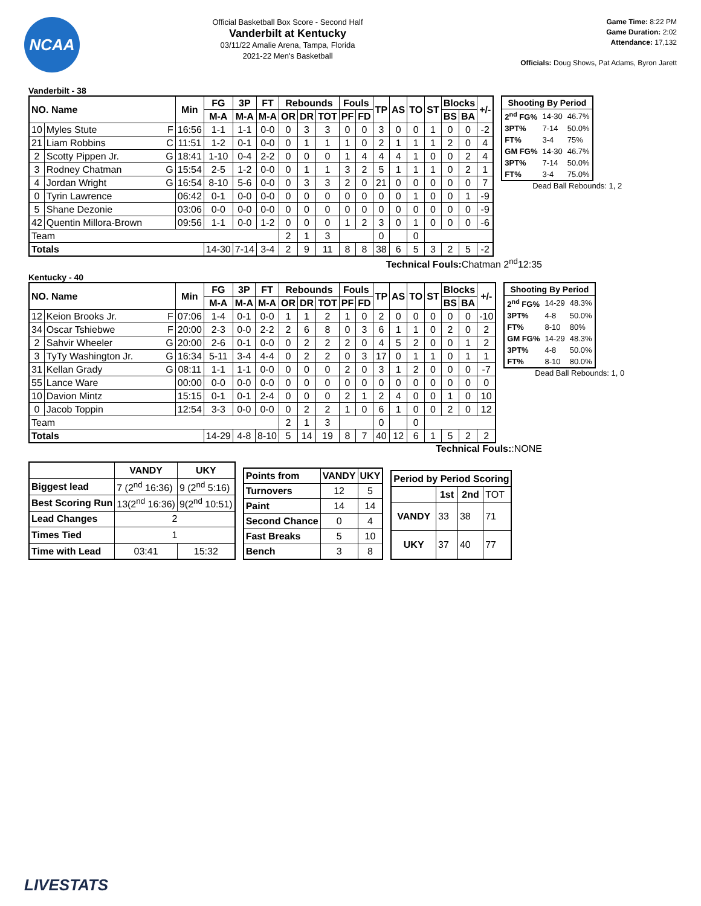NCAA
Official Basketball Box Score - Second Half
Vanderbilt at Kentucky
03/11/22 Amalie Arena, Tampa, Florida
2021-22 Men's Basketball
Game Time: 8:22 PM
Game Duration: 2:02
Attendance: 17,132
Officials: Doug Shows, Pat Adams, Byron Jarett
Vanderbilt - 38
| NO. Name | | Min | FG | 3P | FT | Rebounds | | | Fouls | | TP | AS | TO | ST | Blocks | | +/- |
| --- | --- | --- | --- | --- | --- | --- | --- | --- | --- | --- | --- | --- | --- | --- | --- | --- | --- |
| | | | M-A | M-A | M-A | OR | DR | TOT | PF | FD | | | | | BS | BA | |
| 10 | Myles Stute F | 16:56 | 1-1 | 1-1 | 0-0 | 0 | 3 | 3 | 0 | 0 | 3 | 0 | 0 | 1 | 0 | 0 | -2 |
| 21 | Liam Robbins C | 11:51 | 1-2 | 0-1 | 0-0 | 0 | 1 | 1 | 1 | 0 | 2 | 1 | 1 | 1 | 2 | 0 | 4 |
| 2 | Scotty Pippen Jr. G | 18:41 | 1-10 | 0-4 | 2-2 | 0 | 0 | 0 | 1 | 4 | 4 | 4 | 1 | 0 | 0 | 2 | 4 |
| 3 | Rodney Chatman G | 15:54 | 2-5 | 1-2 | 0-0 | 0 | 1 | 1 | 3 | 2 | 5 | 1 | 1 | 1 | 0 | 2 | 1 |
| 4 | Jordan Wright G | 16:54 | 8-10 | 5-6 | 0-0 | 0 | 3 | 3 | 2 | 0 | 21 | 0 | 0 | 0 | 0 | 0 | 7 |
| 0 | Tyrin Lawrence | 06:42 | 0-1 | 0-0 | 0-0 | 0 | 0 | 0 | 0 | 0 | 0 | 0 | 1 | 0 | 0 | 1 | -9 |
| 5 | Shane Dezonie | 03:06 | 0-0 | 0-0 | 0-0 | 0 | 0 | 0 | 0 | 0 | 0 | 0 | 0 | 0 | 0 | 0 | -9 |
| 42 | Quentin Millora-Brown | 09:56 | 1-1 | 0-0 | 1-2 | 0 | 0 | 0 | 1 | 2 | 3 | 0 | 1 | 0 | 0 | 0 | -6 |
| Team | | | | | | 2 | 1 | 3 | | | 0 | | 0 | | | | |
| Totals | | | 14-30 | 7-14 | 3-4 | 2 | 9 | 11 | 8 | 8 | 38 | 6 | 5 | 3 | 2 | 5 | -2 |
| Shooting By Period | | |
| 2<sup>nd</sup> FG% | 14-30 | 46.7% |
| 3PT% | 7-14 | 50.0% |
| FT% | 3-4 | 75% |
| GM FG% | 14-30 | 46.7% |
| 3PT% | 7-14 | 50.0% |
| FT% | 3-4 | 75.0% |
Dead Ball Rebounds: 1, 2
Technical Fouls: Chatman 2<sup>nd</sup>12:35
Kentucky - 40
| NO. Name | | Min | FG | 3P | FT | Rebounds | | | Fouls | | TP | AS | TO | ST | Blocks | | +/- |
| --- | --- | --- | --- | --- | --- | --- | --- | --- | --- | --- | --- | --- | --- | --- | --- | --- | --- |
| | | | M-A | M-A | M-A | OR | DR | TOT | PF | FD | | | | | BS | BA | |
| 12 | Keion Brooks Jr. F | 07:06 | 1-4 | 0-1 | 0-0 | 1 | 1 | 2 | 1 | 0 | 2 | 0 | 0 | 0 | 0 | 0 | -10 |
| 34 | Oscar Tshiebwe F | 20:00 | 2-3 | 0-0 | 2-2 | 2 | 6 | 8 | 0 | 3 | 6 | 1 | 1 | 0 | 2 | 0 | 2 |
| 2 | Sahvir Wheeler G | 20:00 | 2-6 | 0-1 | 0-0 | 0 | 2 | 2 | 2 | 0 | 4 | 5 | 2 | 0 | 0 | 1 | 2 |
| 3 | TyTy Washington Jr. G | 16:34 | 5-11 | 3-4 | 4-4 | 0 | 2 | 2 | 0 | 3 | 17 | 0 | 1 | 1 | 0 | 1 | 1 |
| 31 | Kellan Grady G | 08:11 | 1-1 | 1-1 | 0-0 | 0 | 0 | 0 | 2 | 0 | 3 | 1 | 2 | 0 | 0 | 0 | -7 |
| 55 | Lance Ware | 00:00 | 0-0 | 0-0 | 0-0 | 0 | 0 | 0 | 0 | 0 | 0 | 0 | 0 | 0 | 0 | 0 | 0 |
| 10 | Davion Mintz | 15:15 | 0-1 | 0-1 | 2-4 | 0 | 0 | 0 | 2 | 1 | 2 | 4 | 0 | 0 | 1 | 0 | 10 |
| 0 | Jacob Toppin | 12:54 | 3-3 | 0-0 | 0-0 | 0 | 2 | 2 | 1 | 0 | 6 | 1 | 0 | 0 | 2 | 0 | 12 |
| Team | | | | | | 2 | 1 | 3 | | | 0 | | 0 | | | | |
| Totals | | | 14-29 | 4-8 | 8-10 | 5 | 14 | 19 | 8 | 7 | 40 | 12 | 6 | 1 | 5 | 2 | 2 |
| Shooting By Period | | |
| 2<sup>nd</sup> FG% | 14-29 | 48.3% |
| 3PT% | 4-8 | 50.0% |
| FT% | 8-10 | 80% |
| GM FG% | 14-29 | 48.3% |
| 3PT% | 4-8 | 50.0% |
| FT% | 8-10 | 80.0% |
Dead Ball Rebounds: 1, 0
Technical Fouls::NONE
| | VANDY | UKY |
| --- | --- | --- |
| Biggest lead | 7 (2<sup>nd</sup> 16:36) | 9 (2<sup>nd</sup> 5:16) |
| Best Scoring Run | 13(2<sup>nd</sup> 16:36) | 9(2<sup>nd</sup> 10:51) |
| Lead Changes | 2 | |
| Times Tied | 1 | |
| Time with Lead | 03:41 | 15:32 |
| Points from | VANDY | UKY |
| --- | --- | --- |
| Turnovers | 12 | 5 |
| Paint | 14 | 14 |
| Second Chance | 0 | 4 |
| Fast Breaks | 5 | 10 |
| Bench | 3 | 8 |
| Period by Period Scoring | | | |
| --- | --- | --- | --- |
| | 1st | 2nd | TOT |
| VANDY | 33 | 38 | 71 |
| UKY | 37 | 40 | 77 |
LIVESTATS